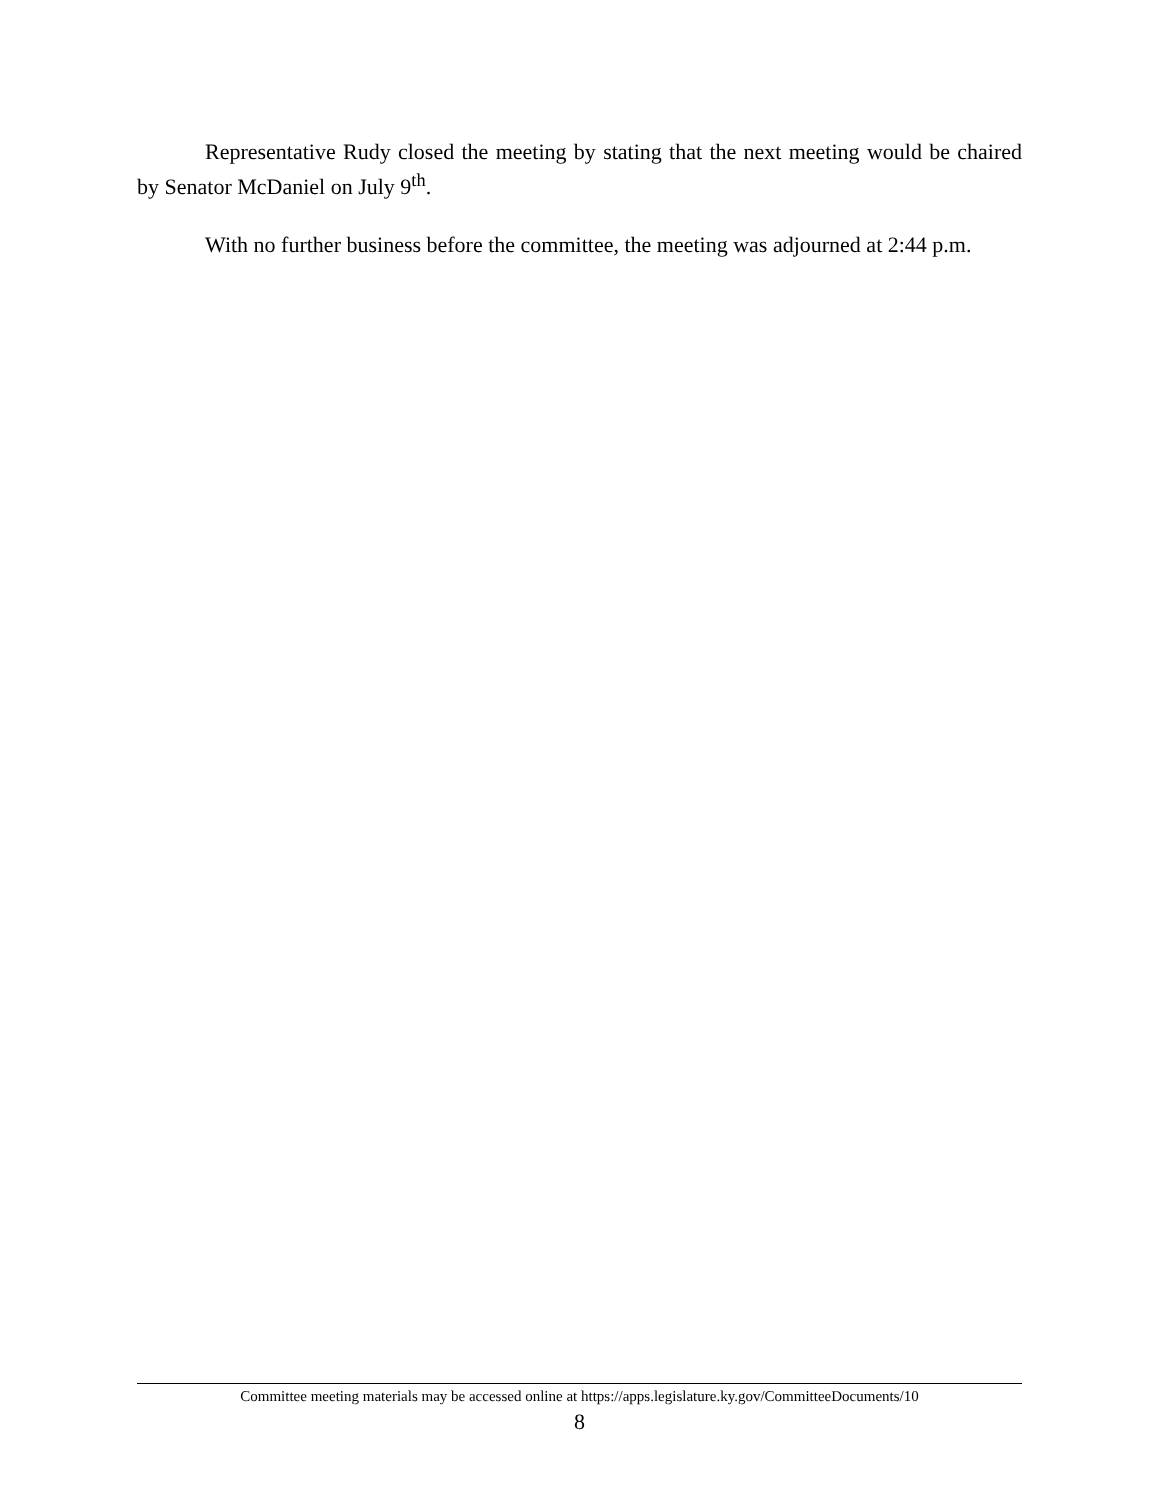Representative Rudy closed the meeting by stating that the next meeting would be chaired by Senator McDaniel on July 9<sup>th</sup>.
With no further business before the committee, the meeting was adjourned at 2:44 p.m.
Committee meeting materials may be accessed online at https://apps.legislature.ky.gov/CommitteeDocuments/10
8